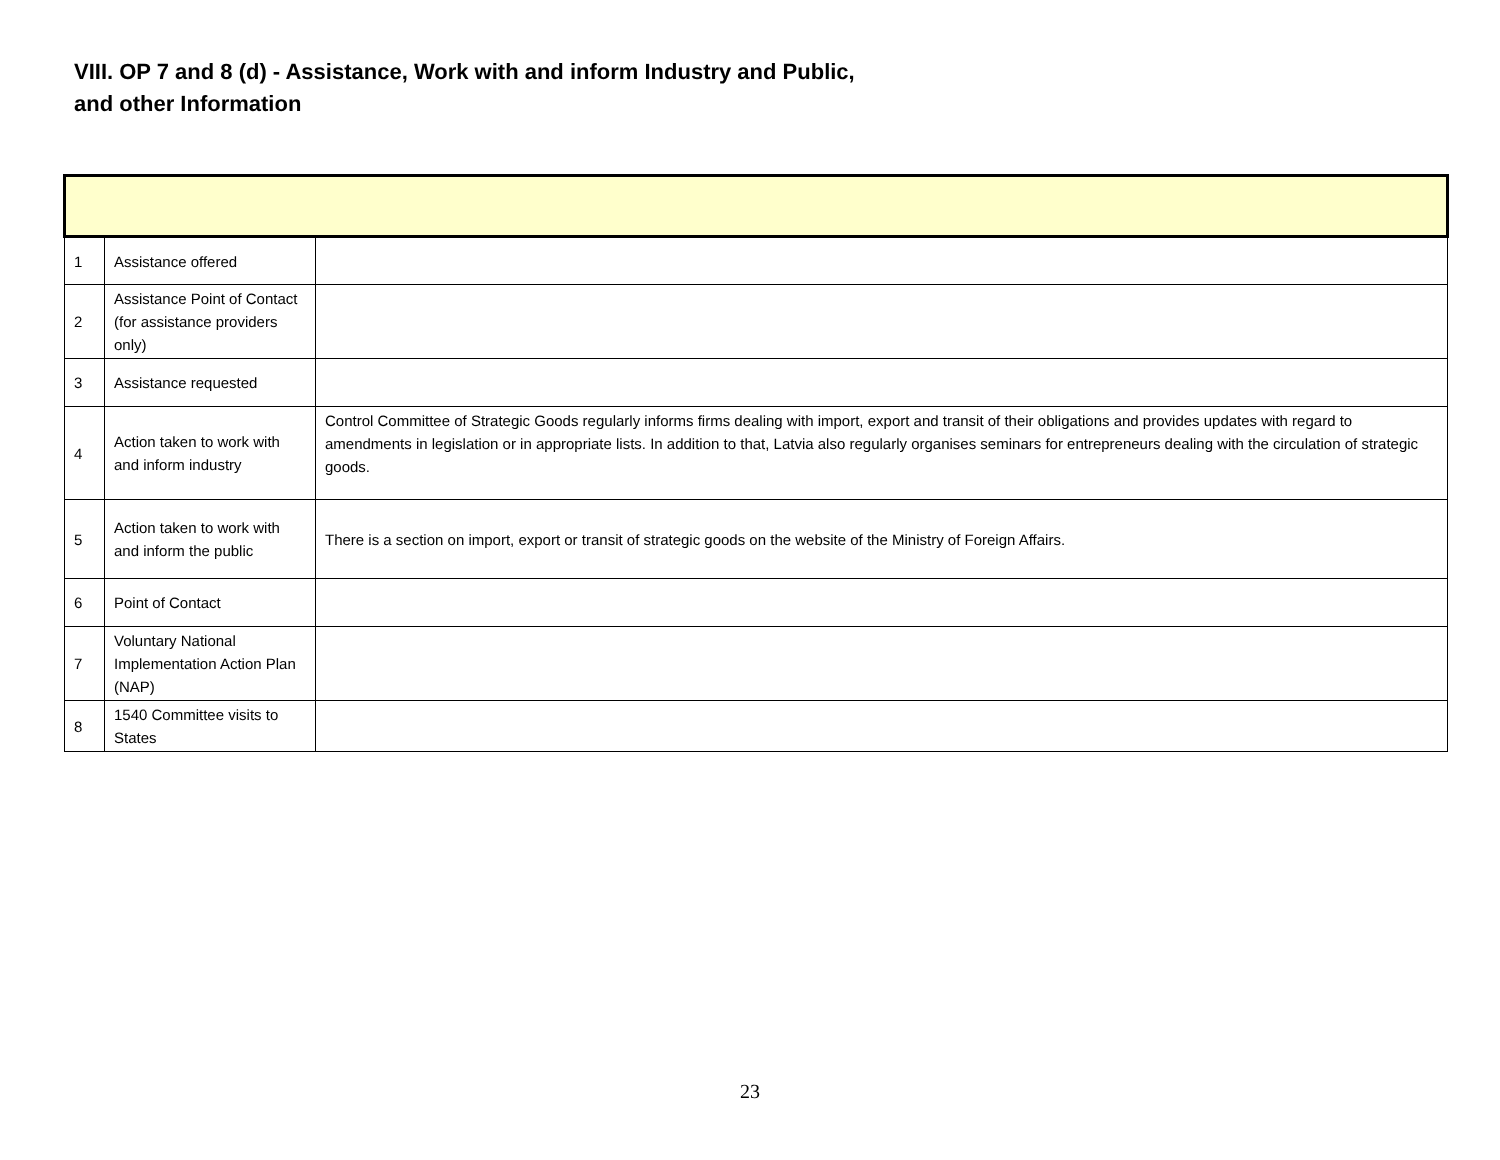VIII. OP 7 and 8 (d) - Assistance, Work with and inform Industry and Public, and other Information
| 1 | Assistance offered | |
| 2 | Assistance Point of Contact (for assistance providers only) | |
| 3 | Assistance requested | |
| 4 | Action taken to work with and inform industry | Control Committee of Strategic Goods regularly informs firms dealing with import, export and transit of their obligations and provides updates with regard to amendments in legislation or in appropriate lists. In addition to that, Latvia also regularly organises seminars for entrepreneurs dealing with the circulation of strategic goods. |
| 5 | Action taken to work with and inform the public | There is a section on import, export or transit of strategic goods on the website of the Ministry of Foreign Affairs. |
| 6 | Point of Contact | |
| 7 | Voluntary National Implementation Action Plan (NAP) | |
| 8 | 1540 Committee visits to States | |
23